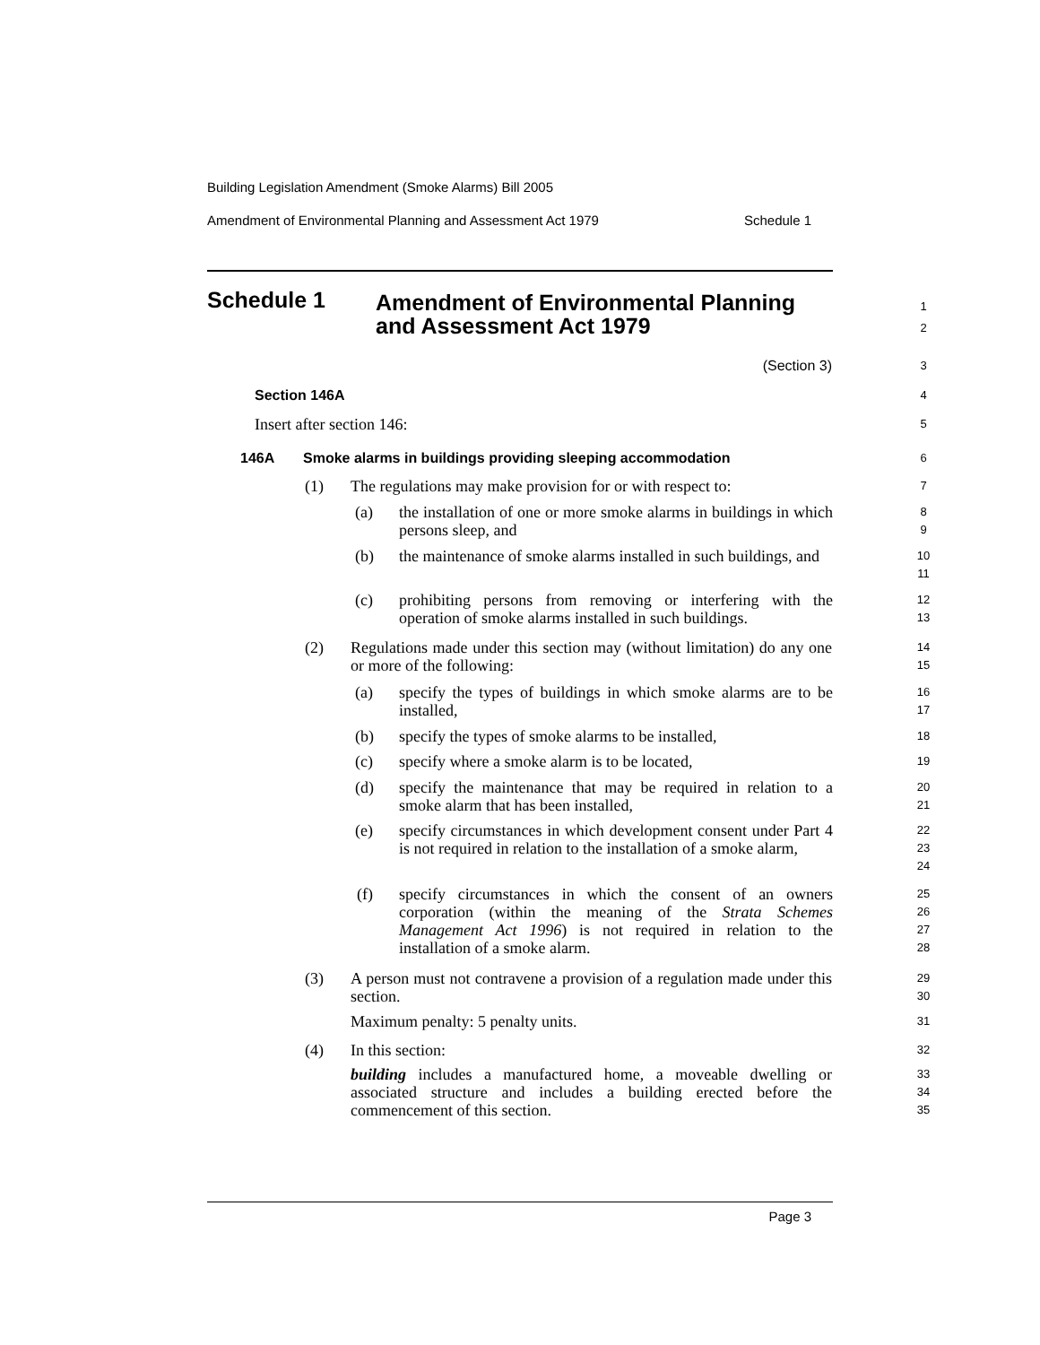Building Legislation Amendment (Smoke Alarms) Bill 2005
Amendment of Environmental Planning and Assessment Act 1979 Schedule 1
Schedule 1 Amendment of Environmental Planning
and Assessment Act 1979
1
2
(Section 3) 3
Section 146A 4
Insert after section 146: 5
146A Smoke alarms in buildings providing sleeping accommodation 6
(1) The regulations may make provision for or with respect to: 7
(a) the installation of one or more smoke alarms in buildings in which persons sleep, and 8
9
(b) the maintenance of smoke alarms installed in such buildings, and 10
11
(c) prohibiting persons from removing or interfering with the operation of smoke alarms installed in such buildings. 12
13
(2) Regulations made under this section may (without limitation) do any one or more of the following: 14
15
(a) specify the types of buildings in which smoke alarms are to be installed, 16
17
(b) specify the types of smoke alarms to be installed, 18
(c) specify where a smoke alarm is to be located, 19
(d) specify the maintenance that may be required in relation to a smoke alarm that has been installed, 20
21
(e) specify circumstances in which development consent under Part 4 is not required in relation to the installation of a smoke alarm, 22
23
24
(f) specify circumstances in which the consent of an owners corporation (within the meaning of the Strata Schemes Management Act 1996) is not required in relation to the installation of a smoke alarm. 25
26
27
28
(3) A person must not contravene a provision of a regulation made under this section. 29
30
Maximum penalty: 5 penalty units. 31
(4) In this section: 32
building includes a manufactured home, a moveable dwelling or associated structure and includes a building erected before the commencement of this section. 33
34
35
Page 3